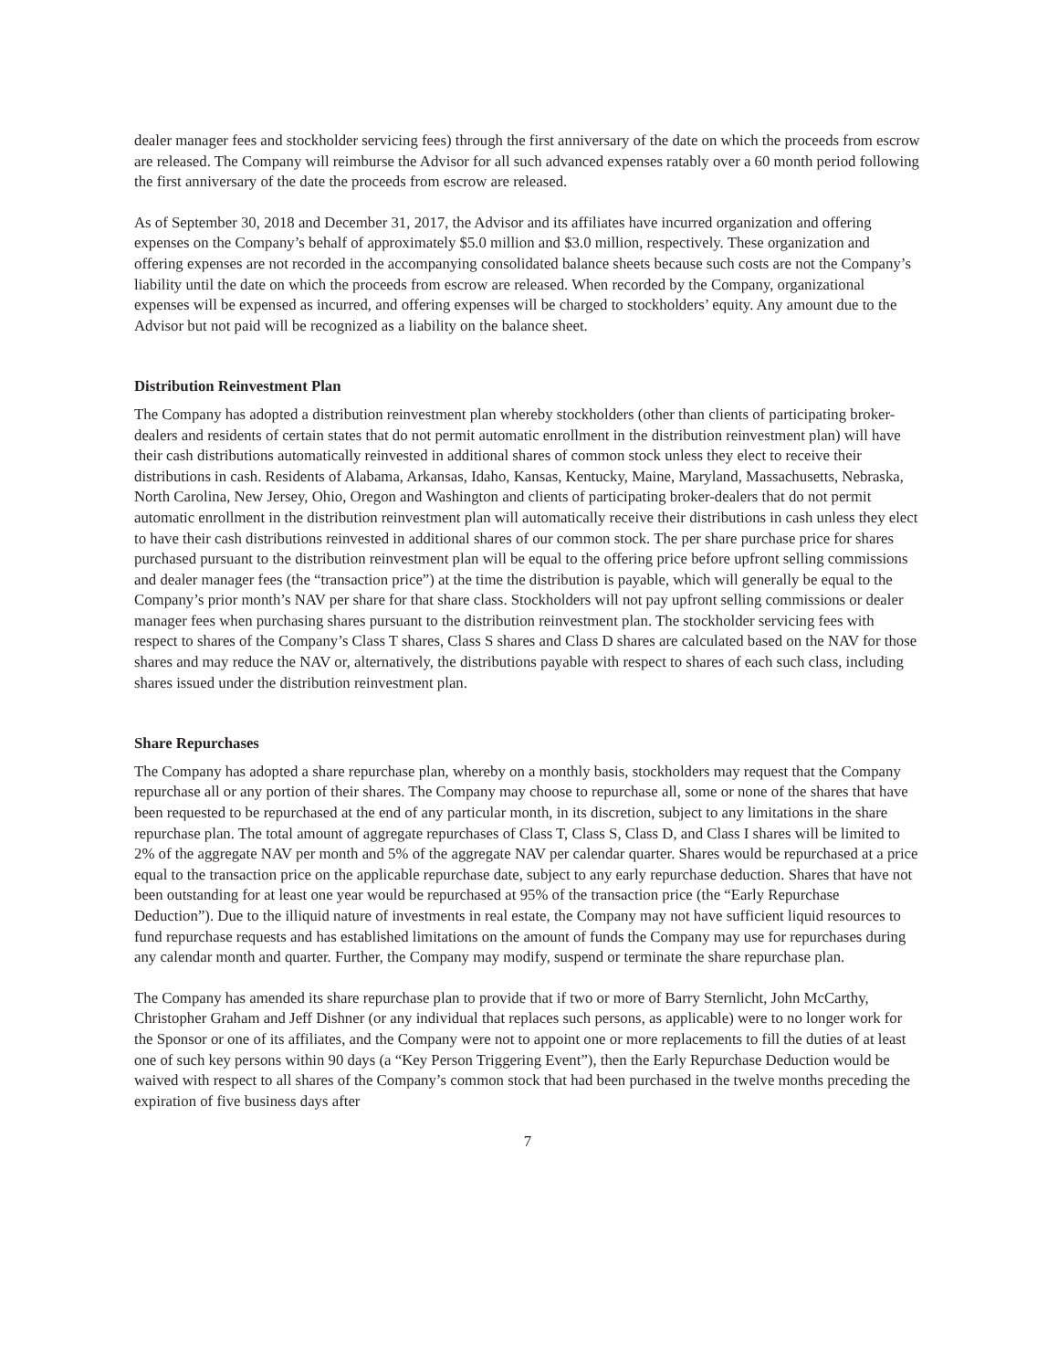dealer manager fees and stockholder servicing fees) through the first anniversary of the date on which the proceeds from escrow are released. The Company will reimburse the Advisor for all such advanced expenses ratably over a 60 month period following the first anniversary of the date the proceeds from escrow are released.
As of September 30, 2018 and December 31, 2017, the Advisor and its affiliates have incurred organization and offering expenses on the Company’s behalf of approximately $5.0 million and $3.0 million, respectively. These organization and offering expenses are not recorded in the accompanying consolidated balance sheets because such costs are not the Company’s liability until the date on which the proceeds from escrow are released. When recorded by the Company, organizational expenses will be expensed as incurred, and offering expenses will be charged to stockholders’ equity. Any amount due to the Advisor but not paid will be recognized as a liability on the balance sheet.
Distribution Reinvestment Plan
The Company has adopted a distribution reinvestment plan whereby stockholders (other than clients of participating broker-dealers and residents of certain states that do not permit automatic enrollment in the distribution reinvestment plan) will have their cash distributions automatically reinvested in additional shares of common stock unless they elect to receive their distributions in cash. Residents of Alabama, Arkansas, Idaho, Kansas, Kentucky, Maine, Maryland, Massachusetts, Nebraska, North Carolina, New Jersey, Ohio, Oregon and Washington and clients of participating broker-dealers that do not permit automatic enrollment in the distribution reinvestment plan will automatically receive their distributions in cash unless they elect to have their cash distributions reinvested in additional shares of our common stock. The per share purchase price for shares purchased pursuant to the distribution reinvestment plan will be equal to the offering price before upfront selling commissions and dealer manager fees (the “transaction price”) at the time the distribution is payable, which will generally be equal to the Company’s prior month’s NAV per share for that share class. Stockholders will not pay upfront selling commissions or dealer manager fees when purchasing shares pursuant to the distribution reinvestment plan. The stockholder servicing fees with respect to shares of the Company’s Class T shares, Class S shares and Class D shares are calculated based on the NAV for those shares and may reduce the NAV or, alternatively, the distributions payable with respect to shares of each such class, including shares issued under the distribution reinvestment plan.
Share Repurchases
The Company has adopted a share repurchase plan, whereby on a monthly basis, stockholders may request that the Company repurchase all or any portion of their shares. The Company may choose to repurchase all, some or none of the shares that have been requested to be repurchased at the end of any particular month, in its discretion, subject to any limitations in the share repurchase plan. The total amount of aggregate repurchases of Class T, Class S, Class D, and Class I shares will be limited to 2% of the aggregate NAV per month and 5% of the aggregate NAV per calendar quarter. Shares would be repurchased at a price equal to the transaction price on the applicable repurchase date, subject to any early repurchase deduction. Shares that have not been outstanding for at least one year would be repurchased at 95% of the transaction price (the “Early Repurchase Deduction”). Due to the illiquid nature of investments in real estate, the Company may not have sufficient liquid resources to fund repurchase requests and has established limitations on the amount of funds the Company may use for repurchases during any calendar month and quarter. Further, the Company may modify, suspend or terminate the share repurchase plan.
The Company has amended its share repurchase plan to provide that if two or more of Barry Sternlicht, John McCarthy, Christopher Graham and Jeff Dishner (or any individual that replaces such persons, as applicable) were to no longer work for the Sponsor or one of its affiliates, and the Company were not to appoint one or more replacements to fill the duties of at least one of such key persons within 90 days (a “Key Person Triggering Event”), then the Early Repurchase Deduction would be waived with respect to all shares of the Company’s common stock that had been purchased in the twelve months preceding the expiration of five business days after
7